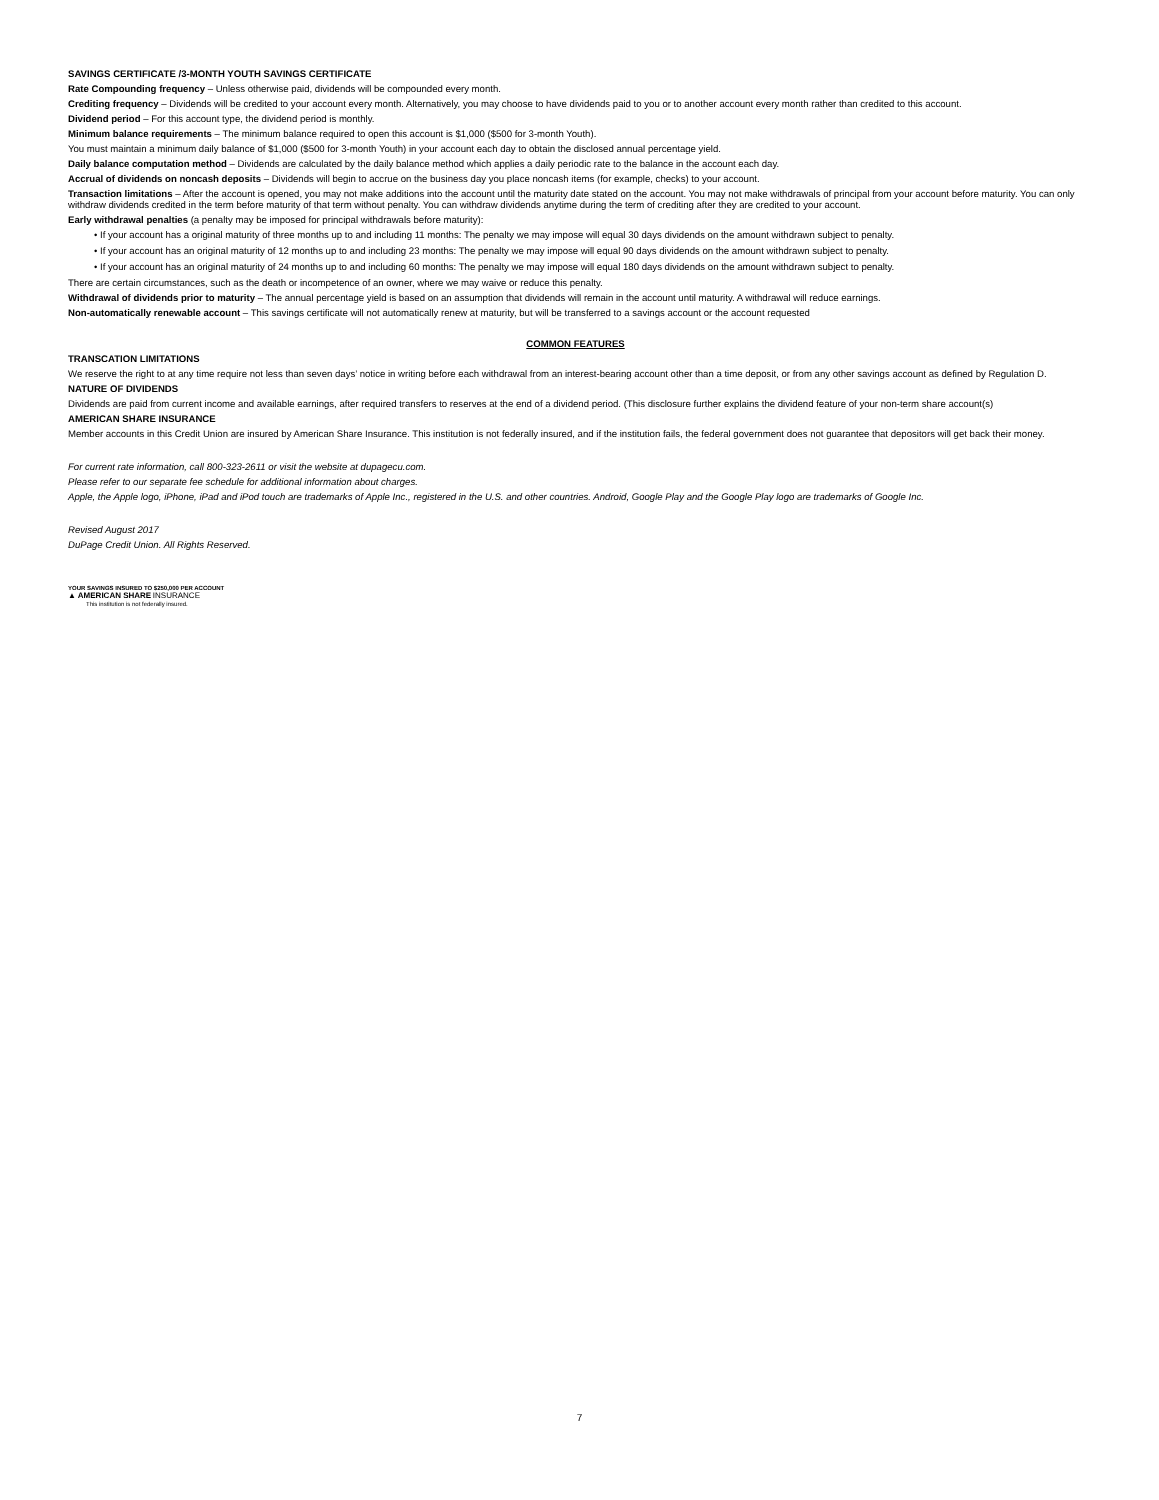SAVINGS CERTIFICATE /3-MONTH YOUTH SAVINGS CERTIFICATE
Rate Compounding frequency – Unless otherwise paid, dividends will be compounded every month.
Crediting frequency – Dividends will be credited to your account every month. Alternatively, you may choose to have dividends paid to you or to another account every month rather than credited to this account.
Dividend period – For this account type, the dividend period is monthly.
Minimum balance requirements – The minimum balance required to open this account is $1,000 ($500 for 3-month Youth).
You must maintain a minimum daily balance of $1,000 ($500 for 3-month Youth) in your account each day to obtain the disclosed annual percentage yield.
Daily balance computation method – Dividends are calculated by the daily balance method which applies a daily periodic rate to the balance in the account each day.
Accrual of dividends on noncash deposits – Dividends will begin to accrue on the business day you place noncash items (for example, checks) to your account.
Transaction limitations – After the account is opened, you may not make additions into the account until the maturity date stated on the account. You may not make withdrawals of principal from your account before maturity. You can only withdraw dividends credited in the term before maturity of that term without penalty. You can withdraw dividends anytime during the term of crediting after they are credited to your account.
Early withdrawal penalties (a penalty may be imposed for principal withdrawals before maturity):
• If your account has a original maturity of three months up to and including 11 months: The penalty we may impose will equal 30 days dividends on the amount withdrawn subject to penalty.
• If your account has an original maturity of 12 months up to and including 23 months: The penalty we may impose will equal 90 days dividends on the amount withdrawn subject to penalty.
• If your account has an original maturity of 24 months up to and including 60 months: The penalty we may impose will equal 180 days dividends on the amount withdrawn subject to penalty.
There are certain circumstances, such as the death or incompetence of an owner, where we may waive or reduce this penalty.
Withdrawal of dividends prior to maturity – The annual percentage yield is based on an assumption that dividends will remain in the account until maturity. A withdrawal will reduce earnings.
Non-automatically renewable account – This savings certificate will not automatically renew at maturity, but will be transferred to a savings account or the account requested
COMMON FEATURES
TRANSCATION LIMITATIONS
We reserve the right to at any time require not less than seven days’ notice in writing before each withdrawal from an interest-bearing account other than a time deposit, or from any other savings account as defined by Regulation D.
NATURE OF DIVIDENDS
Dividends are paid from current income and available earnings, after required transfers to reserves at the end of a dividend period. (This disclosure further explains the dividend feature of your non-term share account(s)
AMERICAN SHARE INSURANCE
Member accounts in this Credit Union are insured by American Share Insurance. This institution is not federally insured, and if the institution fails, the federal government does not guarantee that depositors will get back their money.
For current rate information, call 800-323-2611 or visit the website at dupagecu.com.
Please refer to our separate fee schedule for additional information about charges.
Apple, the Apple logo, iPhone, iPad and iPod touch are trademarks of Apple Inc., registered in the U.S. and other countries. Android, Google Play and the Google Play logo are trademarks of Google Inc.
Revised August 2017
DuPage Credit Union. All Rights Reserved.
YOUR SAVINGS INSURED TO $250,000 PER ACCOUNT
▲ AMERICAN SHARE INSURANCE
This institution is not federally insured.
7